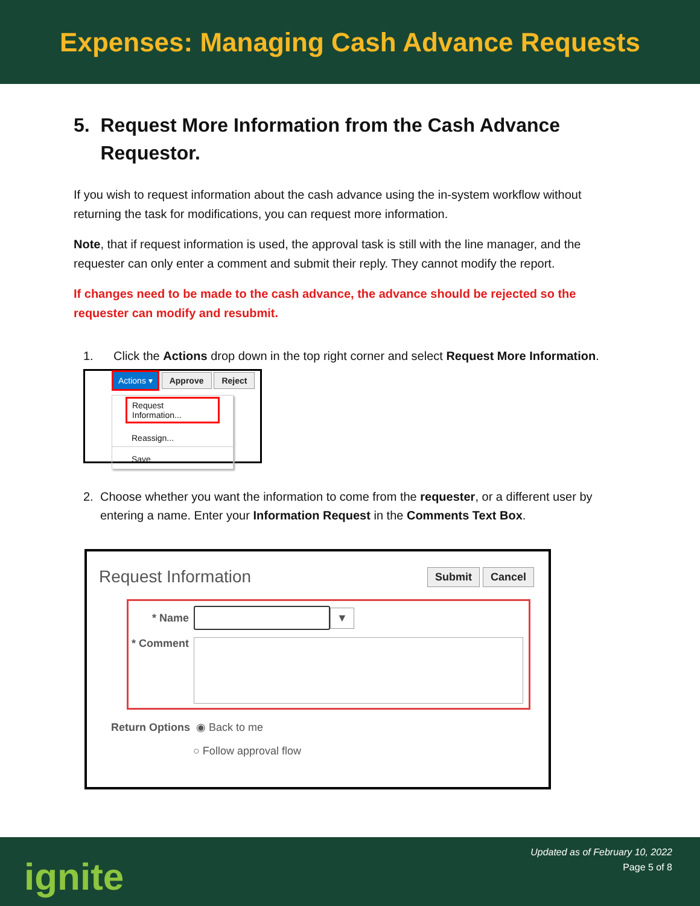Expenses: Managing Cash Advance Requests
5. Request More Information from the Cash Advance
Requestor.
If you wish to request information about the cash advance using the in-system workflow without returning the task for modifications, you can request more information.
Note, that if request information is used, the approval task is still with the line manager, and the requester can only enter a comment and submit their reply. They cannot modify the report.
If changes need to be made to the cash advance, the advance should be rejected so the requester can modify and resubmit.
1. Click the Actions drop down in the top right corner and select Request More Information.
Actions ▾ Approve Reject
Request Information...
Reassign...
Save
2. Choose whether you want the information to come from the requester, or a different user by entering a name. Enter your Information Request in the Comments Text Box.
Request Information Submit Cancel
* Name ▼
* Comment
Return Options ◉ Back to me
○ Follow approval flow
ignite
Updated as of February 10, 2022
Page 5 of 8